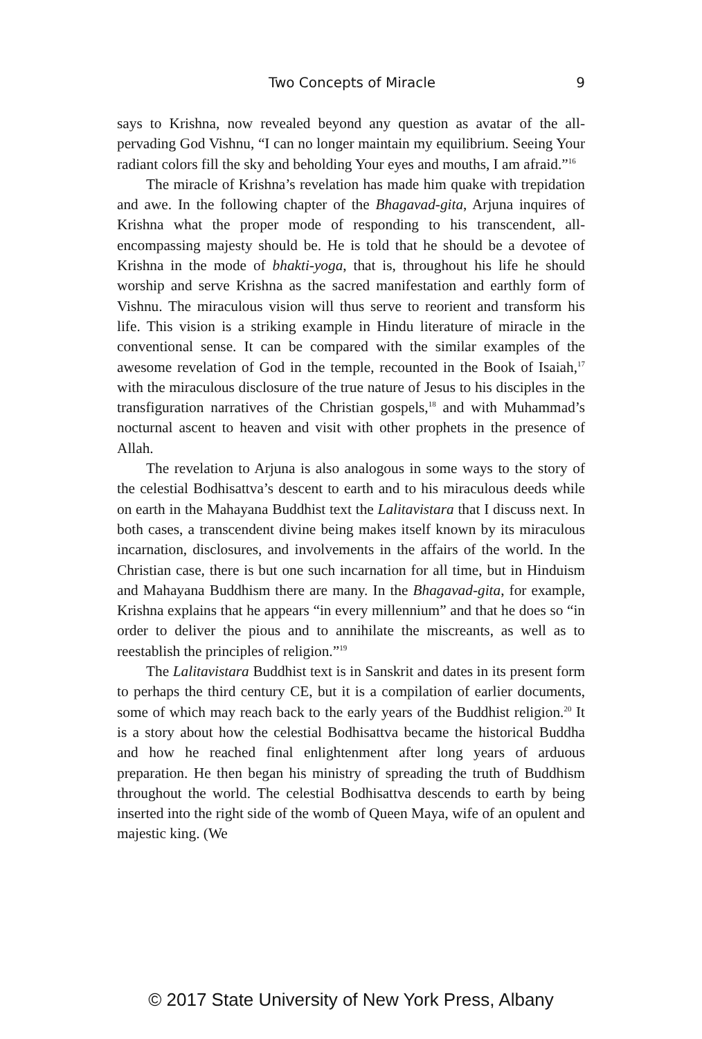Two Concepts of Miracle 9
says to Krishna, now revealed beyond any question as avatar of the all-pervading God Vishnu, “I can no longer maintain my equilibrium. Seeing Your radiant colors fill the sky and beholding Your eyes and mouths, I am afraid.”<sup>16</sup>
The miracle of Krishna’s revelation has made him quake with trepidation and awe. In the following chapter of the Bhagavad-gita, Arjuna inquires of Krishna what the proper mode of responding to his transcendent, all-encompassing majesty should be. He is told that he should be a devotee of Krishna in the mode of bhakti-yoga, that is, throughout his life he should worship and serve Krishna as the sacred manifestation and earthly form of Vishnu. The miraculous vision will thus serve to reorient and transform his life. This vision is a striking example in Hindu literature of miracle in the conventional sense. It can be compared with the similar examples of the awesome revelation of God in the temple, recounted in the Book of Isaiah,<sup>17</sup> with the miraculous disclosure of the true nature of Jesus to his disciples in the transfiguration narratives of the Christian gospels,<sup>18</sup> and with Muhammad’s nocturnal ascent to heaven and visit with other prophets in the presence of Allah.
The revelation to Arjuna is also analogous in some ways to the story of the celestial Bodhisattva’s descent to earth and to his miraculous deeds while on earth in the Mahayana Buddhist text the Lalitavistara that I discuss next. In both cases, a transcendent divine being makes itself known by its miraculous incarnation, disclosures, and involvements in the affairs of the world. In the Christian case, there is but one such incarnation for all time, but in Hinduism and Mahayana Buddhism there are many. In the Bhagavad-gita, for example, Krishna explains that he appears “in every millennium” and that he does so “in order to deliver the pious and to annihilate the miscreants, as well as to reestablish the principles of religion.”<sup>19</sup>
The Lalitavistara Buddhist text is in Sanskrit and dates in its present form to perhaps the third century CE, but it is a compilation of earlier documents, some of which may reach back to the early years of the Buddhist religion.<sup>20</sup> It is a story about how the celestial Bodhisattva became the historical Buddha and how he reached final enlightenment after long years of arduous preparation. He then began his ministry of spreading the truth of Buddhism throughout the world. The celestial Bodhisattva descends to earth by being inserted into the right side of the womb of Queen Maya, wife of an opulent and majestic king. (We
© 2017 State University of New York Press, Albany